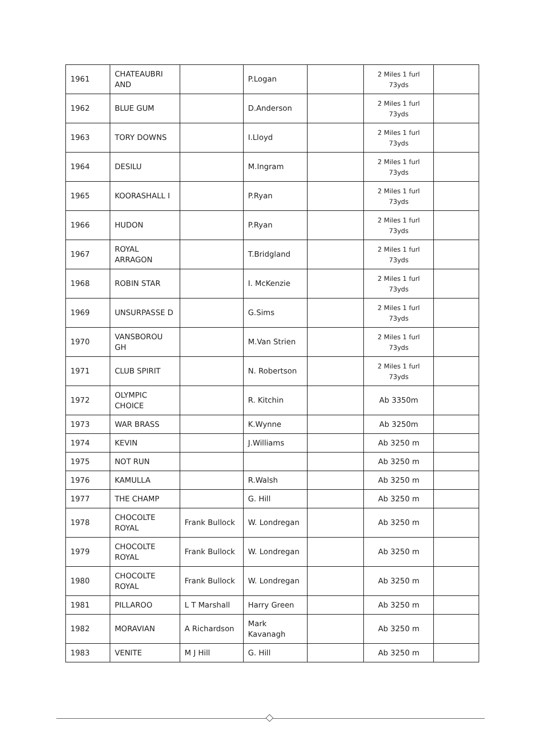| 1961 | CHATEAUBRI AND | | P.Logan | | 2 Miles 1 furl 73yds | |
| 1962 | BLUE GUM | | D.Anderson | | 2 Miles 1 furl 73yds | |
| 1963 | TORY DOWNS | | I.Lloyd | | 2 Miles 1 furl 73yds | |
| 1964 | DESILU | | M.Ingram | | 2 Miles 1 furl 73yds | |
| 1965 | KOORASHALL I | | P.Ryan | | 2 Miles 1 furl 73yds | |
| 1966 | HUDON | | P.Ryan | | 2 Miles 1 furl 73yds | |
| 1967 | ROYAL ARRAGON | | T.Bridgland | | 2 Miles 1 furl 73yds | |
| 1968 | ROBIN STAR | | I. McKenzie | | 2 Miles 1 furl 73yds | |
| 1969 | UNSURPASSE D | | G.Sims | | 2 Miles 1 furl 73yds | |
| 1970 | VANSBOROU GH | | M.Van Strien | | 2 Miles 1 furl 73yds | |
| 1971 | CLUB SPIRIT | | N. Robertson | | 2 Miles 1 furl 73yds | |
| 1972 | OLYMPIC CHOICE | | R. Kitchin | | Ab 3350m | |
| 1973 | WAR BRASS | | K.Wynne | | Ab 3250m | |
| 1974 | KEVIN | | J.Williams | | Ab 3250 m | |
| 1975 | NOT RUN | | | | Ab 3250 m | |
| 1976 | KAMULLA | | R.Walsh | | Ab 3250 m | |
| 1977 | THE CHAMP | | G. Hill | | Ab 3250 m | |
| 1978 | CHOCOLTE ROYAL | Frank Bullock | W. Londregan | | Ab 3250 m | |
| 1979 | CHOCOLTE ROYAL | Frank Bullock | W. Londregan | | Ab 3250 m | |
| 1980 | CHOCOLTE ROYAL | Frank Bullock | W. Londregan | | Ab 3250 m | |
| 1981 | PILLAROO | L T Marshall | Harry Green | | Ab 3250 m | |
| 1982 | MORAVIAN | A Richardson | Mark Kavanagh | | Ab 3250 m | |
| 1983 | VENITE | M J Hill | G. Hill | | Ab 3250 m | |